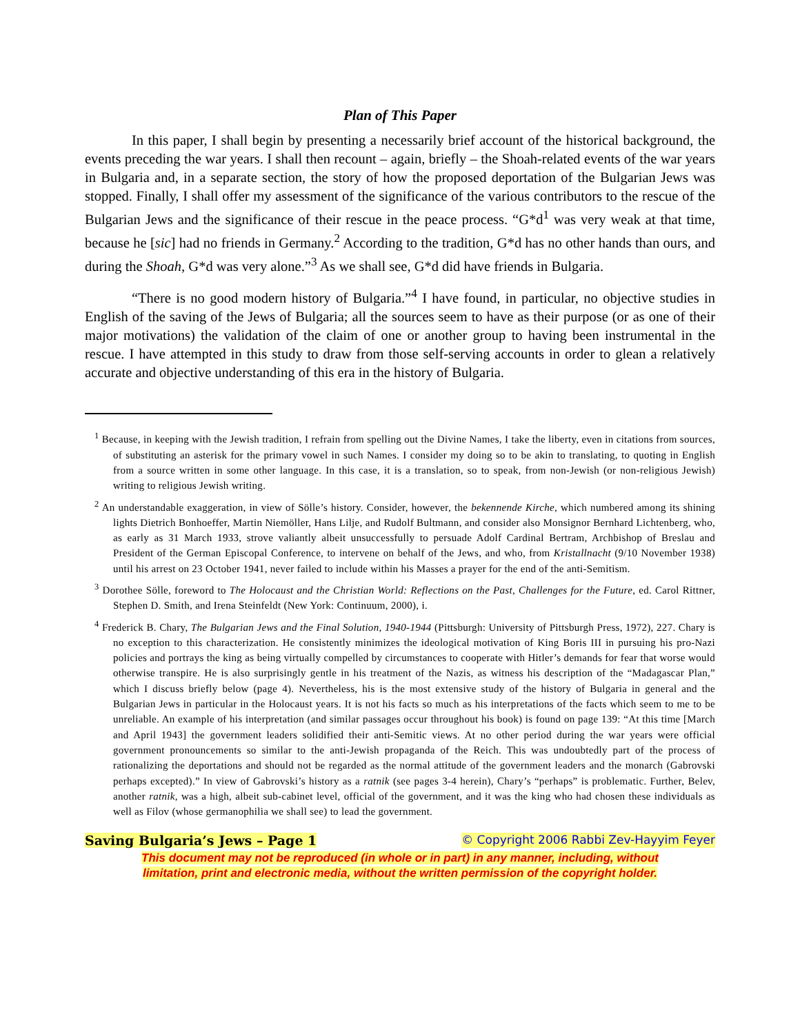Plan of This Paper
In this paper, I shall begin by presenting a necessarily brief account of the historical background, the events preceding the war years. I shall then recount – again, briefly – the Shoah-related events of the war years in Bulgaria and, in a separate section, the story of how the proposed deportation of the Bulgarian Jews was stopped. Finally, I shall offer my assessment of the significance of the various contributors to the rescue of the Bulgarian Jews and the significance of their rescue in the peace process. “G*d<sup>1</sup> was very weak at that time, because he [sic] had no friends in Germany.<sup>2</sup> According to the tradition, G*d has no other hands than ours, and during the Shoah, G*d was very alone.”<sup>3</sup> As we shall see, G*d did have friends in Bulgaria.
“There is no good modern history of Bulgaria.”<sup>4</sup> I have found, in particular, no objective studies in English of the saving of the Jews of Bulgaria; all the sources seem to have as their purpose (or as one of their major motivations) the validation of the claim of one or another group to having been instrumental in the rescue. I have attempted in this study to draw from those self-serving accounts in order to glean a relatively accurate and objective understanding of this era in the history of Bulgaria.
<sup>1</sup> Because, in keeping with the Jewish tradition, I refrain from spelling out the Divine Names, I take the liberty, even in citations from sources, of substituting an asterisk for the primary vowel in such Names. I consider my doing so to be akin to translating, to quoting in English from a source written in some other language. In this case, it is a translation, so to speak, from non-Jewish (or non-religious Jewish) writing to religious Jewish writing.
<sup>2</sup> An understandable exaggeration, in view of Sölle’s history. Consider, however, the bekennende Kirche, which numbered among its shining lights Dietrich Bonhoeffer, Martin Niemöller, Hans Lilje, and Rudolf Bultmann, and consider also Monsignor Bernhard Lichtenberg, who, as early as 31 March 1933, strove valiantly albeit unsuccessfully to persuade Adolf Cardinal Bertram, Archbishop of Breslau and President of the German Episcopal Conference, to intervene on behalf of the Jews, and who, from Kristallnacht (9/10 November 1938) until his arrest on 23 October 1941, never failed to include within his Masses a prayer for the end of the anti-Semitism.
<sup>3</sup> Dorothee Sölle, foreword to The Holocaust and the Christian World: Reflections on the Past, Challenges for the Future, ed. Carol Rittner, Stephen D. Smith, and Irena Steinfeldt (New York: Continuum, 2000), i.
<sup>4</sup> Frederick B. Chary, The Bulgarian Jews and the Final Solution, 1940-1944 (Pittsburgh: University of Pittsburgh Press, 1972), 227. Chary is no exception to this characterization. He consistently minimizes the ideological motivation of King Boris III in pursuing his pro-Nazi policies and portrays the king as being virtually compelled by circumstances to cooperate with Hitler’s demands for fear that worse would otherwise transpire. He is also surprisingly gentle in his treatment of the Nazis, as witness his description of the “Madagascar Plan,” which I discuss briefly below (page 4). Nevertheless, his is the most extensive study of the history of Bulgaria in general and the Bulgarian Jews in particular in the Holocaust years. It is not his facts so much as his interpretations of the facts which seem to me to be unreliable. An example of his interpretation (and similar passages occur throughout his book) is found on page 139: “At this time [March and April 1943] the government leaders solidified their anti-Semitic views. At no other period during the war years were official government pronouncements so similar to the anti-Jewish propaganda of the Reich. This was undoubtedly part of the process of rationalizing the deportations and should not be regarded as the normal attitude of the government leaders and the monarch (Gabrovski perhaps excepted).” In view of Gabrovski’s history as a ratnik (see pages 3-4 herein), Chary’s “perhaps” is problematic. Further, Belev, another ratnik, was a high, albeit sub-cabinet level, official of the government, and it was the king who had chosen these individuals as well as Filov (whose germanophilia we shall see) to lead the government.
Saving Bulgaria’s Jews – Page 1 © Copyright 2006 Rabbi Zev-Hayyim Feyer
This document may not be reproduced (in whole or in part) in any manner, including, without
limitation, print and electronic media, without the written permission of the copyright holder.